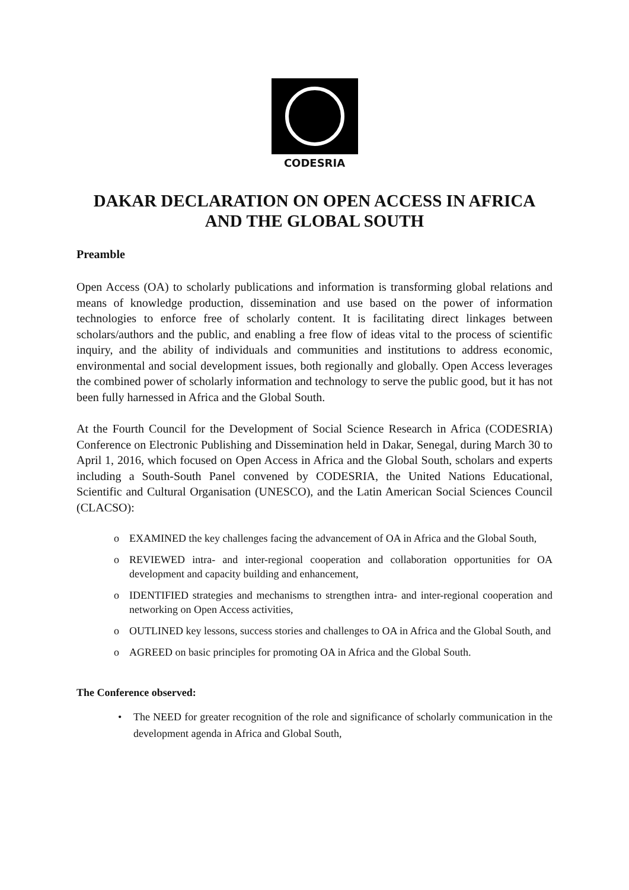CODESRIA
DAKAR DECLARATION ON OPEN ACCESS IN AFRICA
AND THE GLOBAL SOUTH
Preamble
Open Access (OA) to scholarly publications and information is transforming global relations and means of knowledge production, dissemination and use based on the power of information technologies to enforce free of scholarly content. It is facilitating direct linkages between scholars/authors and the public, and enabling a free flow of ideas vital to the process of scientific inquiry, and the ability of individuals and communities and institutions to address economic, environmental and social development issues, both regionally and globally. Open Access leverages the combined power of scholarly information and technology to serve the public good, but it has not been fully harnessed in Africa and the Global South.
At the Fourth Council for the Development of Social Science Research in Africa (CODESRIA) Conference on Electronic Publishing and Dissemination held in Dakar, Senegal, during March 30 to April 1, 2016, which focused on Open Access in Africa and the Global South, scholars and experts including a South-South Panel convened by CODESRIA, the United Nations Educational, Scientific and Cultural Organisation (UNESCO), and the Latin American Social Sciences Council (CLACSO):
o EXAMINED the key challenges facing the advancement of OA in Africa and the Global South,
o REVIEWED intra- and inter-regional cooperation and collaboration opportunities for OA development and capacity building and enhancement,
o IDENTIFIED strategies and mechanisms to strengthen intra- and inter-regional cooperation and networking on Open Access activities,
o OUTLINED key lessons, success stories and challenges to OA in Africa and the Global South, and
o AGREED on basic principles for promoting OA in Africa and the Global South.
The Conference observed:
• The NEED for greater recognition of the role and significance of scholarly communication in the development agenda in Africa and Global South,